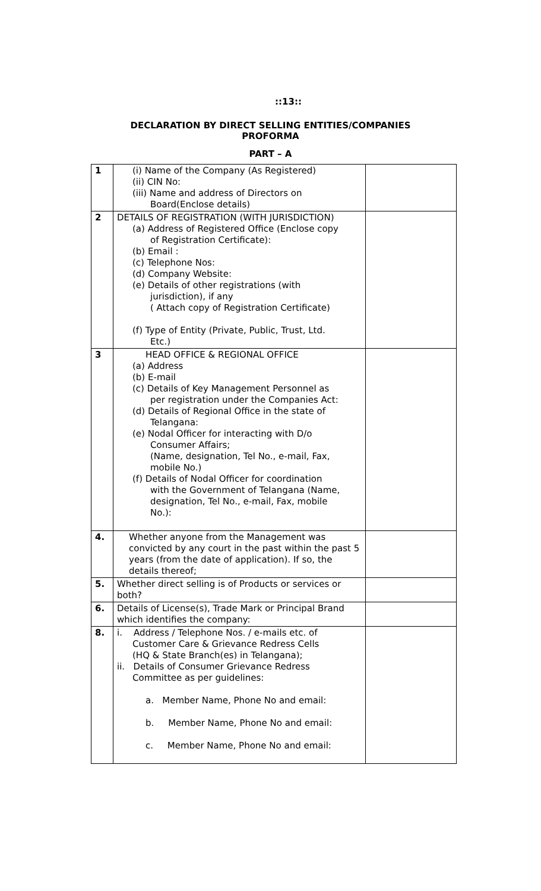::13::
DECLARATION BY DIRECT SELLING ENTITIES/COMPANIES
PROFORMA
PART – A
| 1 | (i) Name of the Company (As Registered) (ii) CIN No: (iii) Name and address of Directors on Board(Enclose details) | |
| 2 | DETAILS OF REGISTRATION (WITH JURISDICTION) (a) Address of Registered Office (Enclose copy of Registration Certificate): (b) Email : (c) Telephone Nos: (d) Company Website: (e) Details of other registrations (with jurisdiction), if any ( Attach copy of Registration Certificate) (f) Type of Entity (Private, Public, Trust, Ltd. Etc.) | |
| 3 | HEAD OFFICE & REGIONAL OFFICE (a) Address (b) E-mail (c) Details of Key Management Personnel as per registration under the Companies Act: (d) Details of Regional Office in the state of Telangana: (e) Nodal Officer for interacting with D/o Consumer Affairs; (Name, designation, Tel No., e-mail, Fax, mobile No.) (f) Details of Nodal Officer for coordination with the Government of Telangana (Name, designation, Tel No., e-mail, Fax, mobile No.): | |
| 4. | Whether anyone from the Management was convicted by any court in the past within the past 5 years (from the date of application). If so, the details thereof; | |
| 5. | Whether direct selling is of Products or services or both? | |
| 6. | Details of License(s), Trade Mark or Principal Brand which identifies the company: | |
| 8. | i. Address / Telephone Nos. / e-mails etc. of Customer Care & Grievance Redress Cells (HQ & State Branch(es) in Telangana); ii. Details of Consumer Grievance Redress Committee as per guidelines: a. Member Name, Phone No and email: b. Member Name, Phone No and email: c. Member Name, Phone No and email: | |